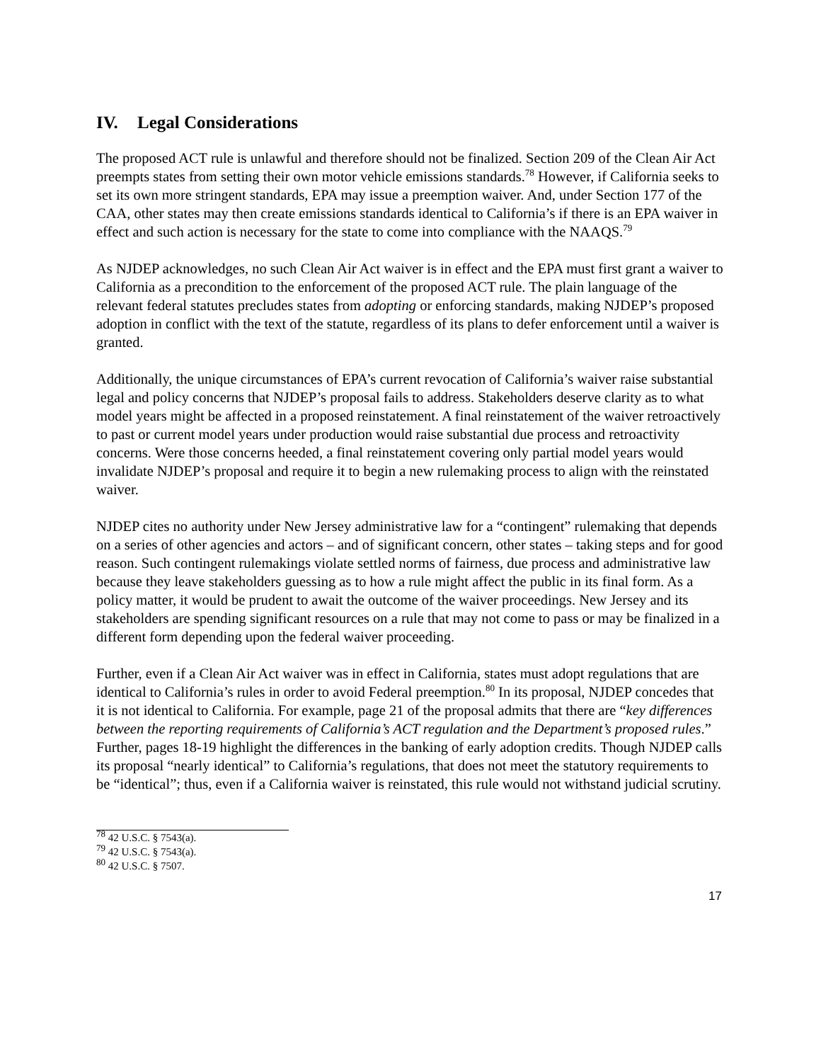IV. Legal Considerations
The proposed ACT rule is unlawful and therefore should not be finalized. Section 209 of the Clean Air Act preempts states from setting their own motor vehicle emissions standards.<sup>78</sup> However, if California seeks to set its own more stringent standards, EPA may issue a preemption waiver. And, under Section 177 of the CAA, other states may then create emissions standards identical to California’s if there is an EPA waiver in effect and such action is necessary for the state to come into compliance with the NAAQS.<sup>79</sup>
As NJDEP acknowledges, no such Clean Air Act waiver is in effect and the EPA must first grant a waiver to California as a precondition to the enforcement of the proposed ACT rule. The plain language of the relevant federal statutes precludes states from adopting or enforcing standards, making NJDEP’s proposed adoption in conflict with the text of the statute, regardless of its plans to defer enforcement until a waiver is granted.
Additionally, the unique circumstances of EPA’s current revocation of California’s waiver raise substantial legal and policy concerns that NJDEP’s proposal fails to address. Stakeholders deserve clarity as to what model years might be affected in a proposed reinstatement. A final reinstatement of the waiver retroactively to past or current model years under production would raise substantial due process and retroactivity concerns. Were those concerns heeded, a final reinstatement covering only partial model years would invalidate NJDEP’s proposal and require it to begin a new rulemaking process to align with the reinstated waiver.
NJDEP cites no authority under New Jersey administrative law for a “contingent” rulemaking that depends on a series of other agencies and actors – and of significant concern, other states – taking steps and for good reason. Such contingent rulemakings violate settled norms of fairness, due process and administrative law because they leave stakeholders guessing as to how a rule might affect the public in its final form. As a policy matter, it would be prudent to await the outcome of the waiver proceedings. New Jersey and its stakeholders are spending significant resources on a rule that may not come to pass or may be finalized in a different form depending upon the federal waiver proceeding.
Further, even if a Clean Air Act waiver was in effect in California, states must adopt regulations that are identical to California’s rules in order to avoid Federal preemption.<sup>80</sup> In its proposal, NJDEP concedes that it is not identical to California. For example, page 21 of the proposal admits that there are “key differences between the reporting requirements of California’s ACT regulation and the Department’s proposed rules.” Further, pages 18-19 highlight the differences in the banking of early adoption credits. Though NJDEP calls its proposal “nearly identical” to California’s regulations, that does not meet the statutory requirements to be “identical”; thus, even if a California waiver is reinstated, this rule would not withstand judicial scrutiny.
<sup>78</sup> 42 U.S.C. § 7543(a).
<sup>79</sup> 42 U.S.C. § 7543(a).
<sup>80</sup> 42 U.S.C. § 7507.
17